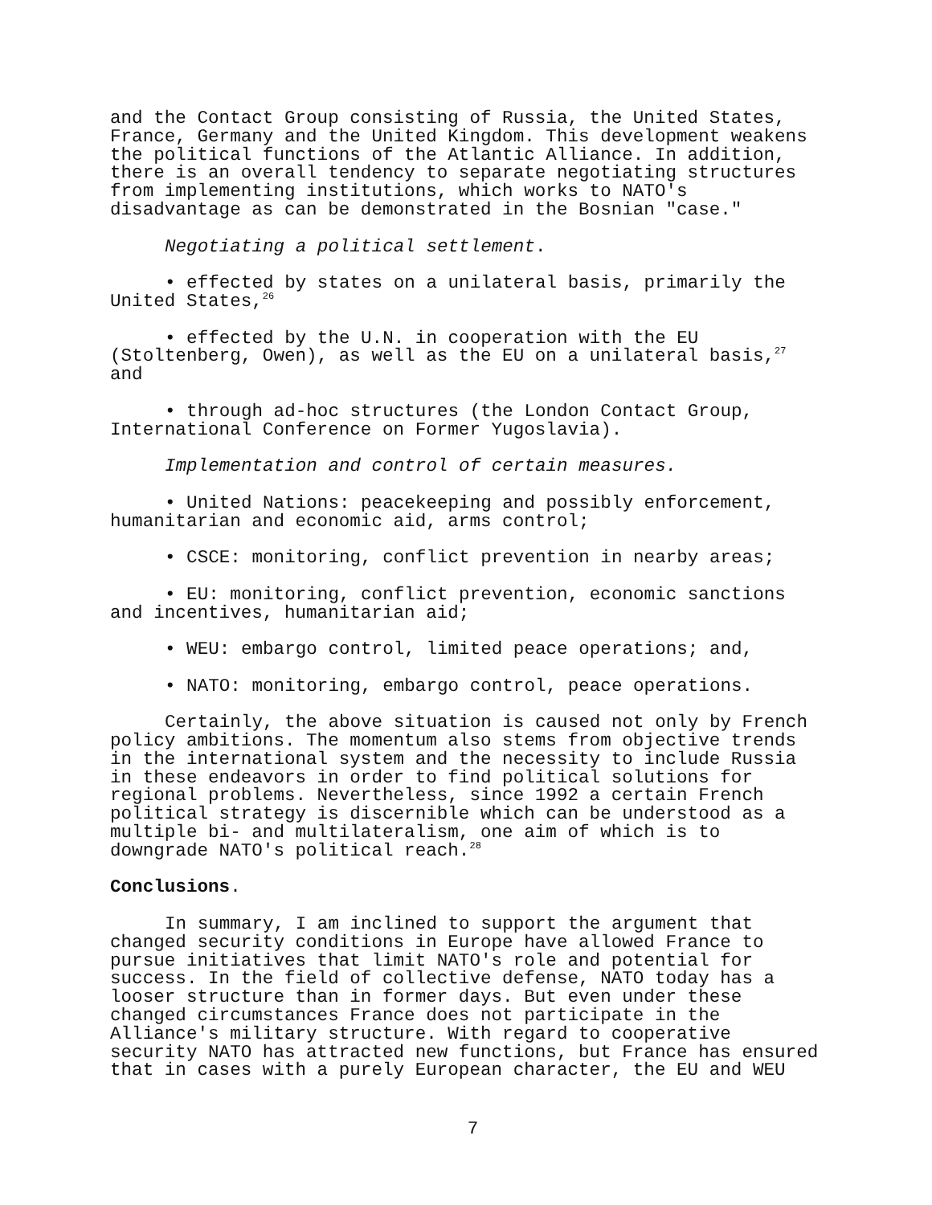and the Contact Group consisting of Russia, the United States, France, Germany and the United Kingdom. This development weakens the political functions of the Atlantic Alliance. In addition, there is an overall tendency to separate negotiating structures from implementing institutions, which works to NATO's disadvantage as can be demonstrated in the Bosnian "case."
Negotiating a political settlement.
• effected by states on a unilateral basis, primarily the United States,<sup>26</sup>
• effected by the U.N. in cooperation with the EU (Stoltenberg, Owen), as well as the EU on a unilateral basis,<sup>27</sup> and
• through ad-hoc structures (the London Contact Group, International Conference on Former Yugoslavia).
Implementation and control of certain measures.
• United Nations: peacekeeping and possibly enforcement, humanitarian and economic aid, arms control;
• CSCE: monitoring, conflict prevention in nearby areas;
• EU: monitoring, conflict prevention, economic sanctions and incentives, humanitarian aid;
• WEU: embargo control, limited peace operations; and,
• NATO: monitoring, embargo control, peace operations.
Certainly, the above situation is caused not only by French policy ambitions. The momentum also stems from objective trends in the international system and the necessity to include Russia in these endeavors in order to find political solutions for regional problems. Nevertheless, since 1992 a certain French political strategy is discernible which can be understood as a multiple bi- and multilateralism, one aim of which is to downgrade NATO's political reach.<sup>28</sup>
Conclusions.
In summary, I am inclined to support the argument that changed security conditions in Europe have allowed France to pursue initiatives that limit NATO's role and potential for success. In the field of collective defense, NATO today has a looser structure than in former days. But even under these changed circumstances France does not participate in the Alliance's military structure. With regard to cooperative security NATO has attracted new functions, but France has ensured that in cases with a purely European character, the EU and WEU
7